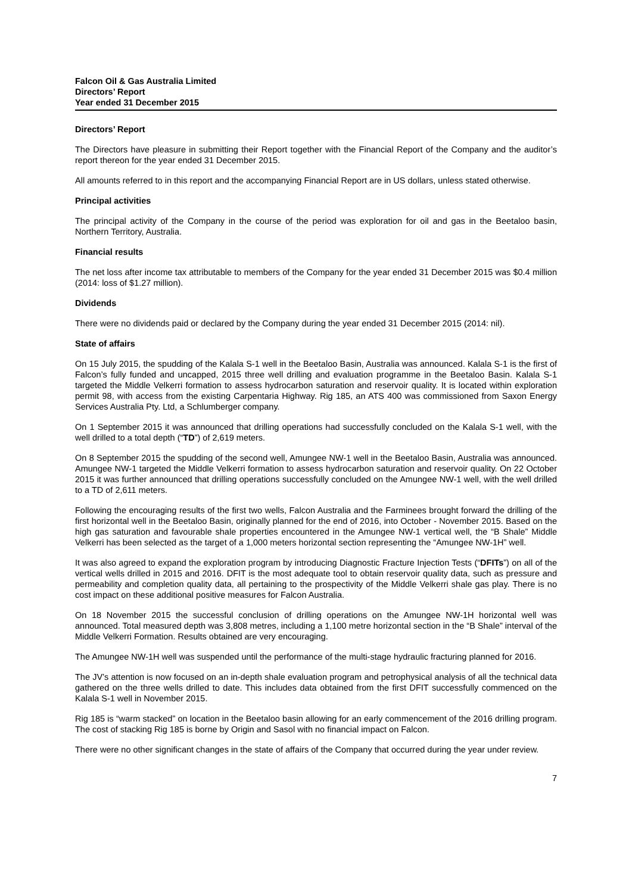Falcon Oil & Gas Australia Limited
Directors’ Report
Year ended 31 December 2015
Directors’ Report
The Directors have pleasure in submitting their Report together with the Financial Report of the Company and the auditor’s report thereon for the year ended 31 December 2015.
All amounts referred to in this report and the accompanying Financial Report are in US dollars, unless stated otherwise.
Principal activities
The principal activity of the Company in the course of the period was exploration for oil and gas in the Beetaloo basin, Northern Territory, Australia.
Financial results
The net loss after income tax attributable to members of the Company for the year ended 31 December 2015 was $0.4 million (2014: loss of $1.27 million).
Dividends
There were no dividends paid or declared by the Company during the year ended 31 December 2015 (2014: nil).
State of affairs
On 15 July 2015, the spudding of the Kalala S-1 well in the Beetaloo Basin, Australia was announced. Kalala S-1 is the first of Falcon’s fully funded and uncapped, 2015 three well drilling and evaluation programme in the Beetaloo Basin. Kalala S-1 targeted the Middle Velkerri formation to assess hydrocarbon saturation and reservoir quality. It is located within exploration permit 98, with access from the existing Carpentaria Highway. Rig 185, an ATS 400 was commissioned from Saxon Energy Services Australia Pty. Ltd, a Schlumberger company.
On 1 September 2015 it was announced that drilling operations had successfully concluded on the Kalala S-1 well, with the well drilled to a total depth (“TD”) of 2,619 meters.
On 8 September 2015 the spudding of the second well, Amungee NW-1 well in the Beetaloo Basin, Australia was announced. Amungee NW-1 targeted the Middle Velkerri formation to assess hydrocarbon saturation and reservoir quality. On 22 October 2015 it was further announced that drilling operations successfully concluded on the Amungee NW-1 well, with the well drilled to a TD of 2,611 meters.
Following the encouraging results of the first two wells, Falcon Australia and the Farminees brought forward the drilling of the first horizontal well in the Beetaloo Basin, originally planned for the end of 2016, into October - November 2015. Based on the high gas saturation and favourable shale properties encountered in the Amungee NW-1 vertical well, the “B Shale” Middle Velkerri has been selected as the target of a 1,000 meters horizontal section representing the “Amungee NW-1H” well.
It was also agreed to expand the exploration program by introducing Diagnostic Fracture Injection Tests (“DFITs”) on all of the vertical wells drilled in 2015 and 2016. DFIT is the most adequate tool to obtain reservoir quality data, such as pressure and permeability and completion quality data, all pertaining to the prospectivity of the Middle Velkerri shale gas play. There is no cost impact on these additional positive measures for Falcon Australia.
On 18 November 2015 the successful conclusion of drilling operations on the Amungee NW-1H horizontal well was announced. Total measured depth was 3,808 metres, including a 1,100 metre horizontal section in the “B Shale” interval of the Middle Velkerri Formation. Results obtained are very encouraging.
The Amungee NW-1H well was suspended until the performance of the multi-stage hydraulic fracturing planned for 2016.
The JV’s attention is now focused on an in-depth shale evaluation program and petrophysical analysis of all the technical data gathered on the three wells drilled to date. This includes data obtained from the first DFIT successfully commenced on the Kalala S-1 well in November 2015.
Rig 185 is “warm stacked” on location in the Beetaloo basin allowing for an early commencement of the 2016 drilling program. The cost of stacking Rig 185 is borne by Origin and Sasol with no financial impact on Falcon.
There were no other significant changes in the state of affairs of the Company that occurred during the year under review.
7